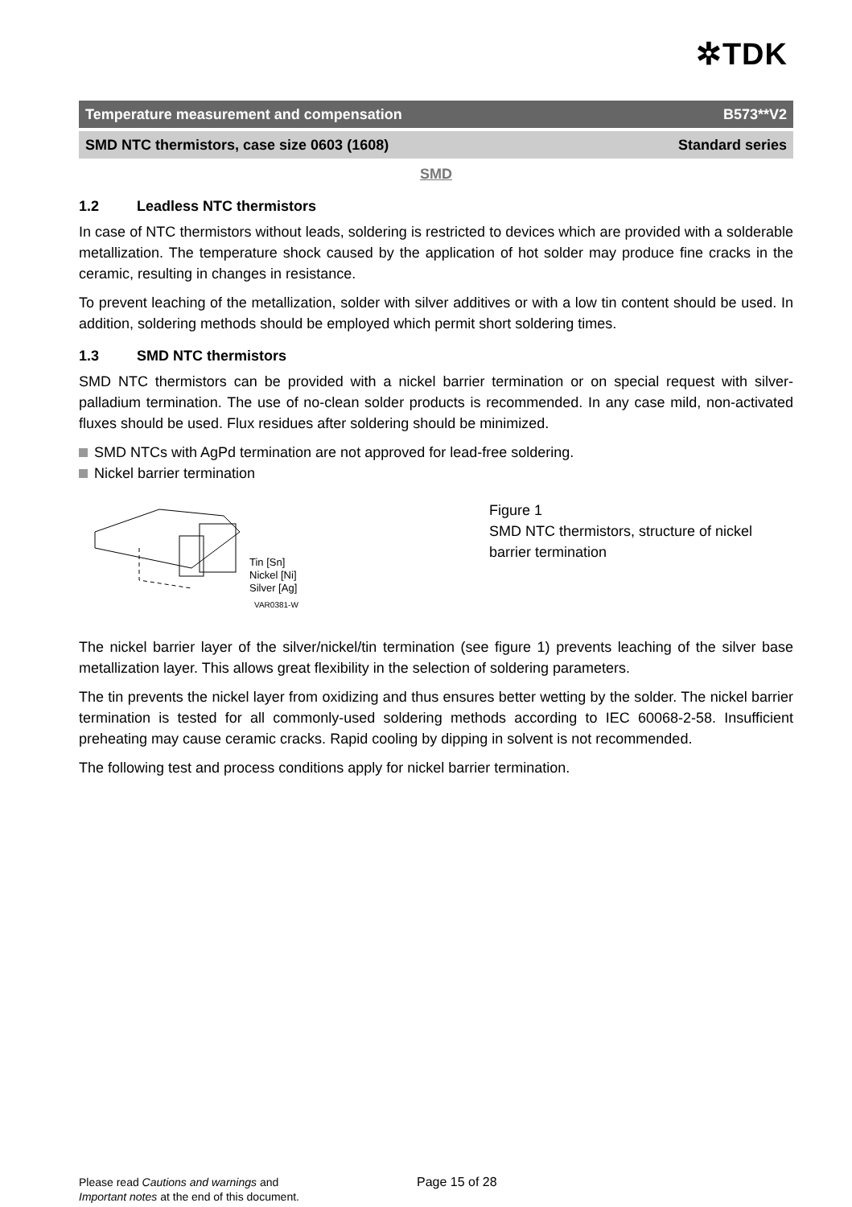✲TDK
Temperature measurement and compensation B573**V2
SMD NTC thermistors, case size 0603 (1608) Standard series
SMD
1.2 Leadless NTC thermistors
In case of NTC thermistors without leads, soldering is restricted to devices which are provided with a solderable metallization. The temperature shock caused by the application of hot solder may produce fine cracks in the ceramic, resulting in changes in resistance.
To prevent leaching of the metallization, solder with silver additives or with a low tin content should be used. In addition, soldering methods should be employed which permit short soldering times.
1.3 SMD NTC thermistors
SMD NTC thermistors can be provided with a nickel barrier termination or on special request with silver-palladium termination. The use of no-clean solder products is recommended. In any case mild, non-activated fluxes should be used. Flux residues after soldering should be minimized.
SMD NTCs with AgPd termination are not approved for lead-free soldering.
Nickel barrier termination
Tin [Sn]
Nickel [Ni]
Silver [Ag]
VAR0381-W
Figure 1
SMD NTC thermistors, structure of nickel
barrier termination
The nickel barrier layer of the silver/nickel/tin termination (see figure 1) prevents leaching of the silver base metallization layer. This allows great flexibility in the selection of soldering parameters.
The tin prevents the nickel layer from oxidizing and thus ensures better wetting by the solder. The nickel barrier termination is tested for all commonly-used soldering methods according to IEC 60068-2-58. Insufficient preheating may cause ceramic cracks. Rapid cooling by dipping in solvent is not recommended.
The following test and process conditions apply for nickel barrier termination.
Please read Cautions and warnings and
Important notes at the end of this document.
Page 15 of 28